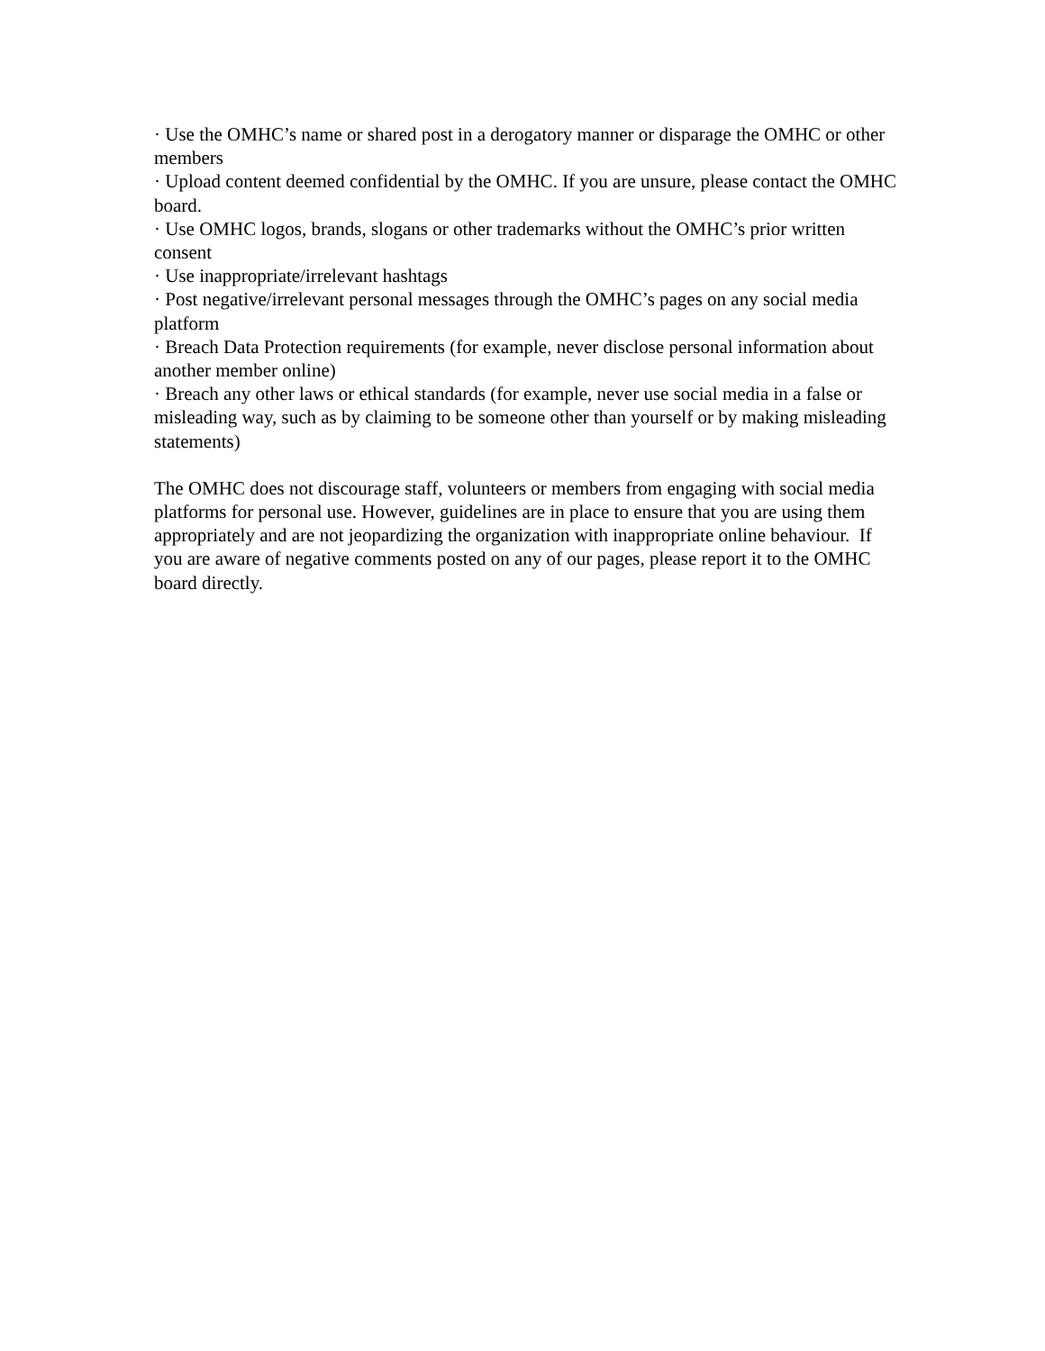· Use the OMHC’s name or shared post in a derogatory manner or disparage the OMHC or other members
· Upload content deemed confidential by the OMHC. If you are unsure, please contact the OMHC board.
· Use OMHC logos, brands, slogans or other trademarks without the OMHC’s prior written consent
· Use inappropriate/irrelevant hashtags
· Post negative/irrelevant personal messages through the OMHC’s pages on any social media platform
· Breach Data Protection requirements (for example, never disclose personal information about another member online)
· Breach any other laws or ethical standards (for example, never use social media in a false or misleading way, such as by claiming to be someone other than yourself or by making misleading statements)
The OMHC does not discourage staff, volunteers or members from engaging with social media platforms for personal use. However, guidelines are in place to ensure that you are using them appropriately and are not jeopardizing the organization with inappropriate online behaviour. If you are aware of negative comments posted on any of our pages, please report it to the OMHC board directly.